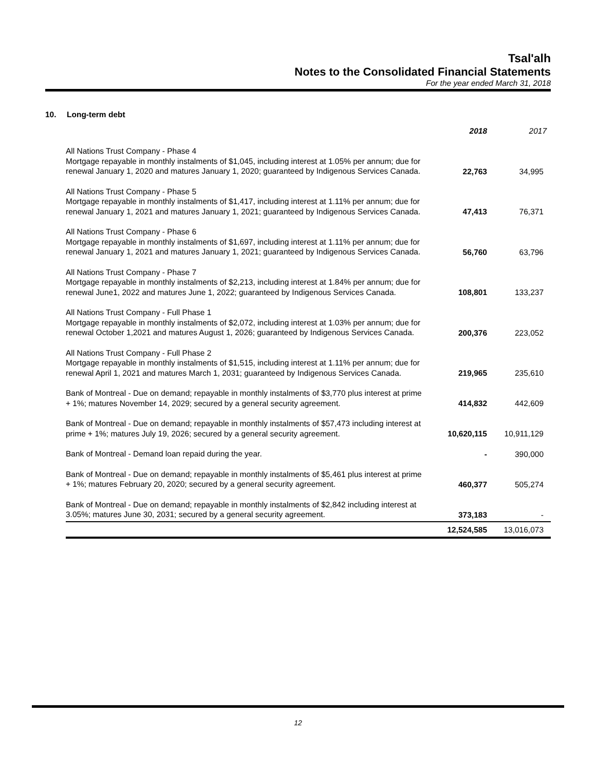Tsal'alh
Notes to the Consolidated Financial Statements
For the year ended March 31, 2018
10. Long-term debt
| | 2018 | 2017 |
| --- | --- | --- |
| All Nations Trust Company - Phase 4 Mortgage repayable in monthly instalments of $1,045, including interest at 1.05% per annum; due for renewal January 1, 2020 and matures January 1, 2020; guaranteed by Indigenous Services Canada. | 22,763 | 34,995 |
| All Nations Trust Company - Phase 5 Mortgage repayable in monthly instalments of $1,417, including interest at 1.11% per annum; due for renewal January 1, 2021 and matures January 1, 2021; guaranteed by Indigenous Services Canada. | 47,413 | 76,371 |
| All Nations Trust Company - Phase 6 Mortgage repayable in monthly instalments of $1,697, including interest at 1.11% per annum; due for renewal January 1, 2021 and matures January 1, 2021; guaranteed by Indigenous Services Canada. | 56,760 | 63,796 |
| All Nations Trust Company - Phase 7 Mortgage repayable in monthly instalments of $2,213, including interest at 1.84% per annum; due for renewal June1, 2022 and matures June 1, 2022; guaranteed by Indigenous Services Canada. | 108,801 | 133,237 |
| All Nations Trust Company - Full Phase 1 Mortgage repayable in monthly instalments of $2,072, including interest at 1.03% per annum; due for renewal October 1,2021 and matures August 1, 2026; guaranteed by Indigenous Services Canada. | 200,376 | 223,052 |
| All Nations Trust Company - Full Phase 2 Mortgage repayable in monthly instalments of $1,515, including interest at 1.11% per annum; due for renewal April 1, 2021 and matures March 1, 2031; guaranteed by Indigenous Services Canada. | 219,965 | 235,610 |
| Bank of Montreal - Due on demand; repayable in monthly instalments of $3,770 plus interest at prime + 1%; matures November 14, 2029; secured by a general security agreement. | 414,832 | 442,609 |
| Bank of Montreal - Due on demand; repayable in monthly instalments of $57,473 including interest at prime + 1%; matures July 19, 2026; secured by a general security agreement. | 10,620,115 | 10,911,129 |
| Bank of Montreal - Demand loan repaid during the year. | - | 390,000 |
| Bank of Montreal - Due on demand; repayable in monthly instalments of $5,461 plus interest at prime + 1%; matures February 20, 2020; secured by a general security agreement. | 460,377 | 505,274 |
| Bank of Montreal - Due on demand; repayable in monthly instalments of $2,842 including interest at 3.05%; matures June 30, 2031; secured by a general security agreement. | 373,183 | - |
| | 12,524,585 | 13,016,073 |
12